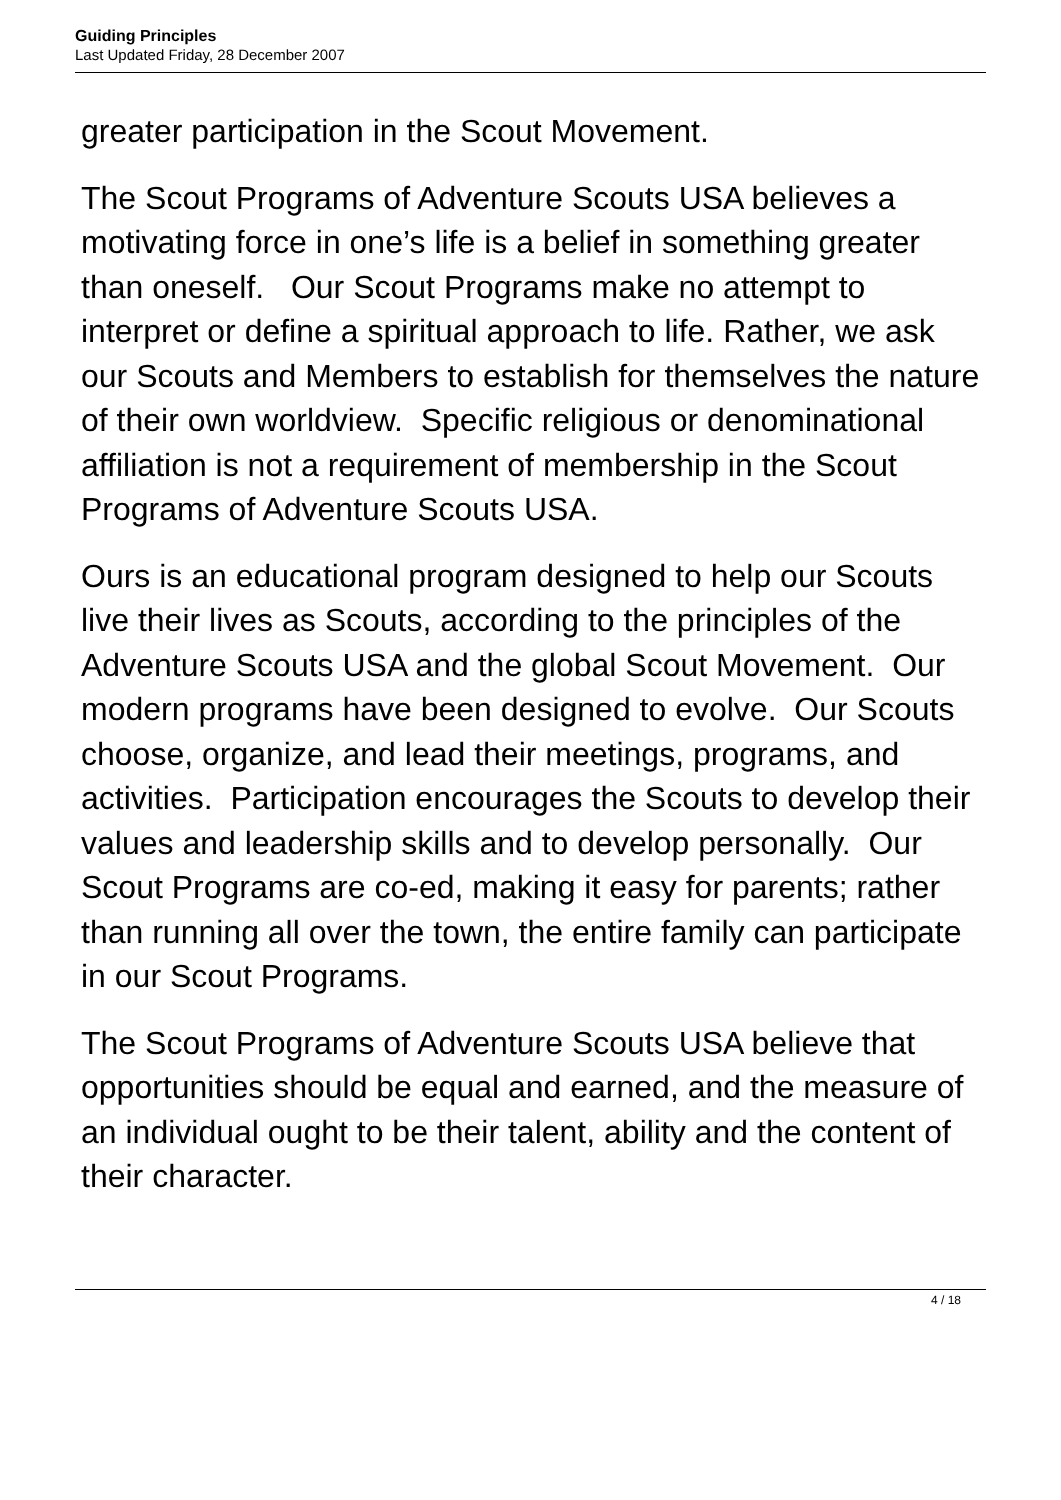Guiding Principles
Last Updated Friday, 28 December 2007
greater participation in the Scout Movement.
The Scout Programs of Adventure Scouts USA believes a motivating force in one’s life is a belief in something greater than oneself. Our Scout Programs make no attempt to interpret or define a spiritual approach to life. Rather, we ask our Scouts and Members to establish for themselves the nature of their own worldview. Specific religious or denominational affiliation is not a requirement of membership in the Scout Programs of Adventure Scouts USA.
Ours is an educational program designed to help our Scouts live their lives as Scouts, according to the principles of the Adventure Scouts USA and the global Scout Movement. Our modern programs have been designed to evolve. Our Scouts choose, organize, and lead their meetings, programs, and
activities. Participation encourages the Scouts to develop their values and leadership skills and to develop personally. Our Scout Programs are co-ed, making it easy for parents; rather than running all over the town, the entire family can participate in our Scout Programs.
The Scout Programs of Adventure Scouts USA believe that opportunities should be equal and earned, and the measure of an individual ought to be their talent, ability and the content of their character.
4 / 18